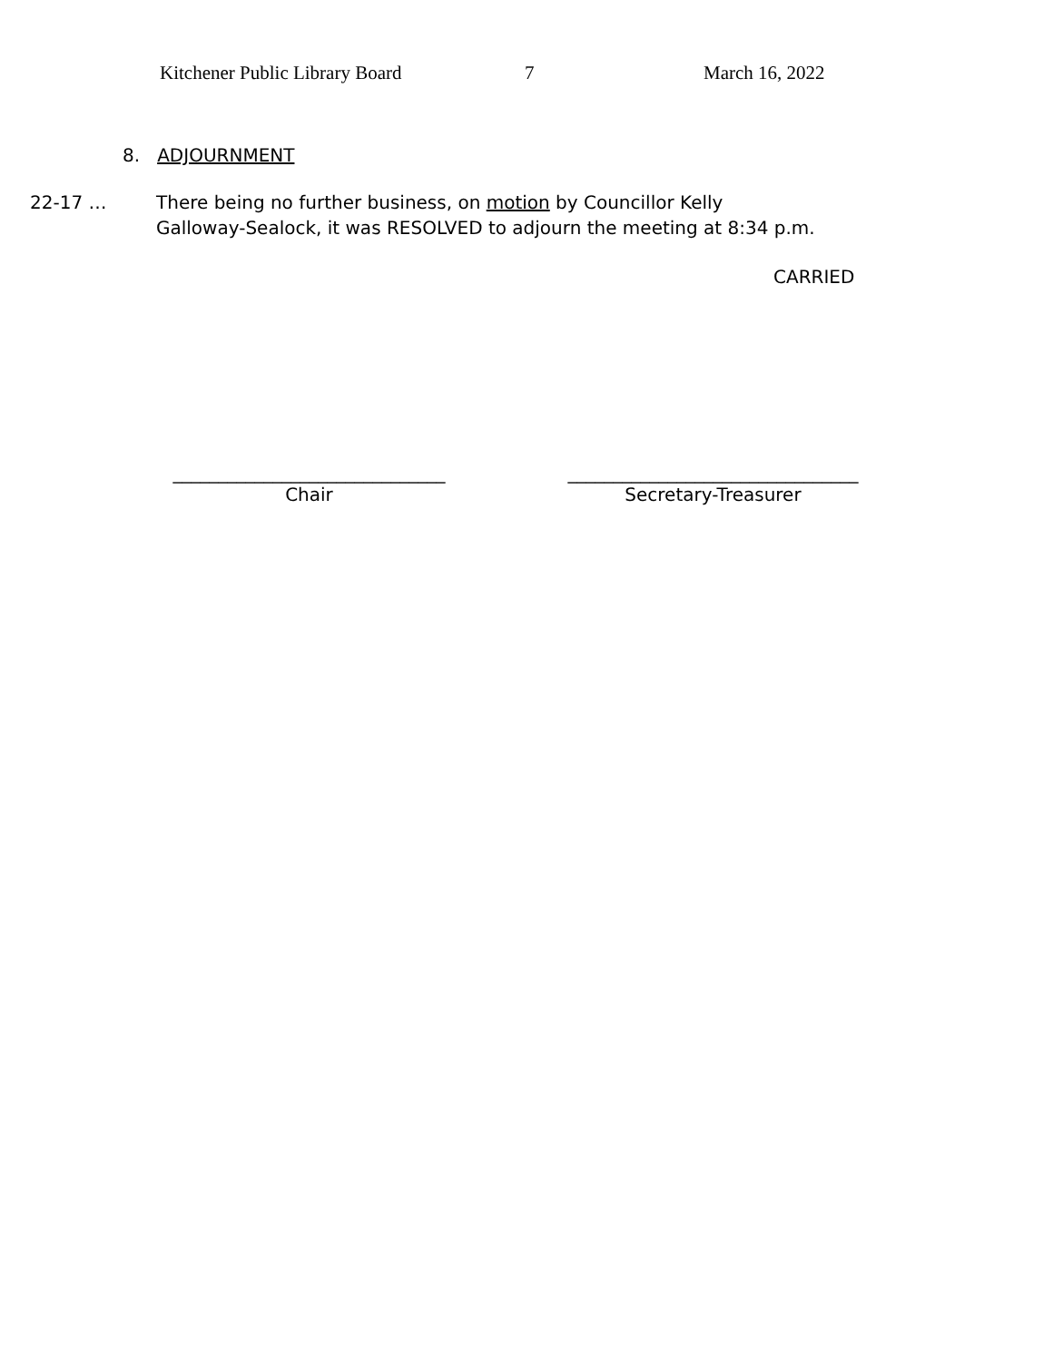Kitchener Public Library Board 7 March 16, 2022
8. ADJOURNMENT
22-17 … There being no further business, on motion by Councillor Kelly
Galloway-Sealock, it was RESOLVED to adjourn the meeting at 8:34 p.m.
CARRIED
______________________________
Chair
________________________________
Secretary-Treasurer